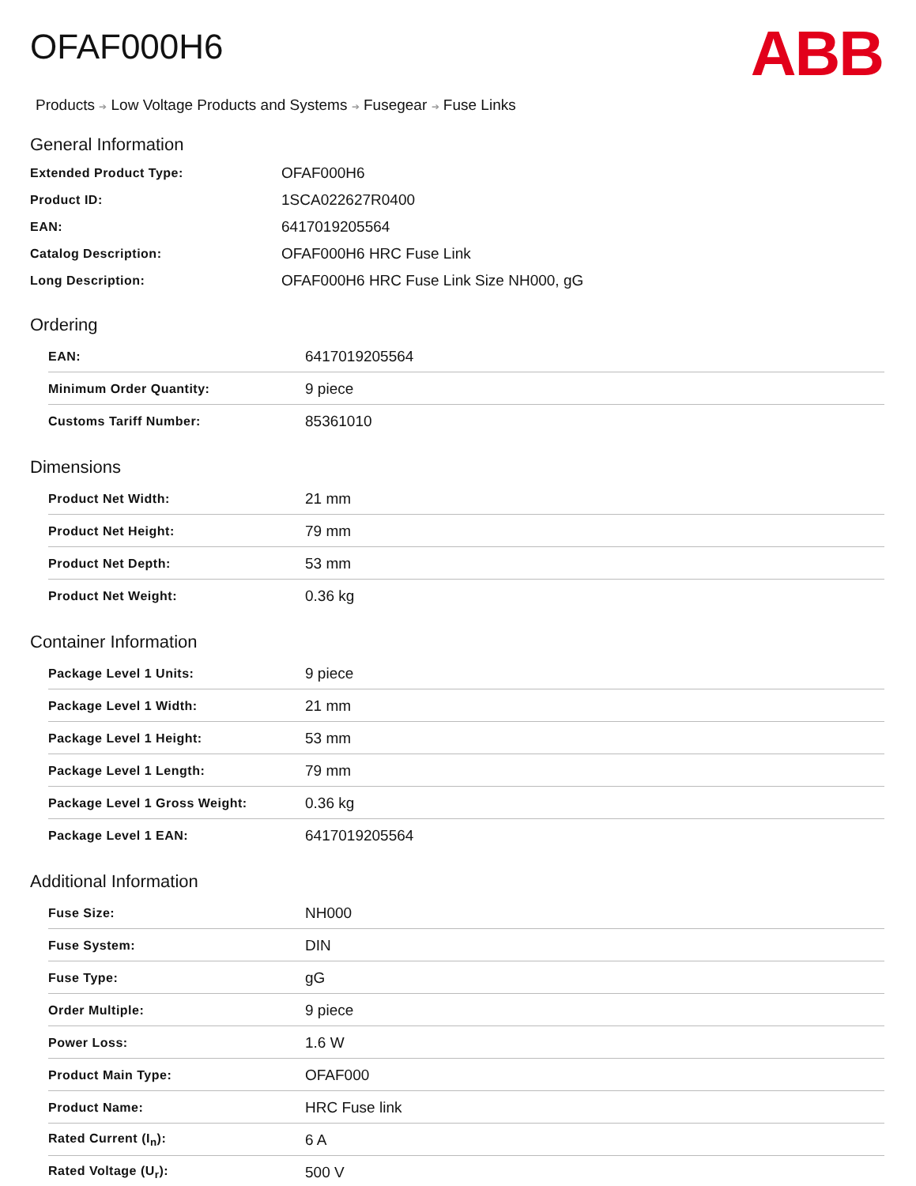ABB
OFAF000H6
Products ➔ Low Voltage Products and Systems ➔ Fusegear ➔ Fuse Links
General Information
| Extended Product Type: | OFAF000H6 |
| Product ID: | 1SCA022627R0400 |
| EAN: | 6417019205564 |
| Catalog Description: | OFAF000H6 HRC Fuse Link |
| Long Description: | OFAF000H6 HRC Fuse Link Size NH000, gG |
Ordering
| EAN: | 6417019205564 |
| Minimum Order Quantity: | 9 piece |
| Customs Tariff Number: | 85361010 |
Dimensions
| Product Net Width: | 21 mm |
| Product Net Height: | 79 mm |
| Product Net Depth: | 53 mm |
| Product Net Weight: | 0.36 kg |
Container Information
| Package Level 1 Units: | 9 piece |
| Package Level 1 Width: | 21 mm |
| Package Level 1 Height: | 53 mm |
| Package Level 1 Length: | 79 mm |
| Package Level 1 Gross Weight: | 0.36 kg |
| Package Level 1 EAN: | 6417019205564 |
Additional Information
| Fuse Size: | NH000 |
| Fuse System: | DIN |
| Fuse Type: | gG |
| Order Multiple: | 9 piece |
| Power Loss: | 1.6 W |
| Product Main Type: | OFAF000 |
| Product Name: | HRC Fuse link |
| Rated Current (I<sub>n</sub>): | 6 A |
| Rated Voltage (U<sub>r</sub>): | 500 V |